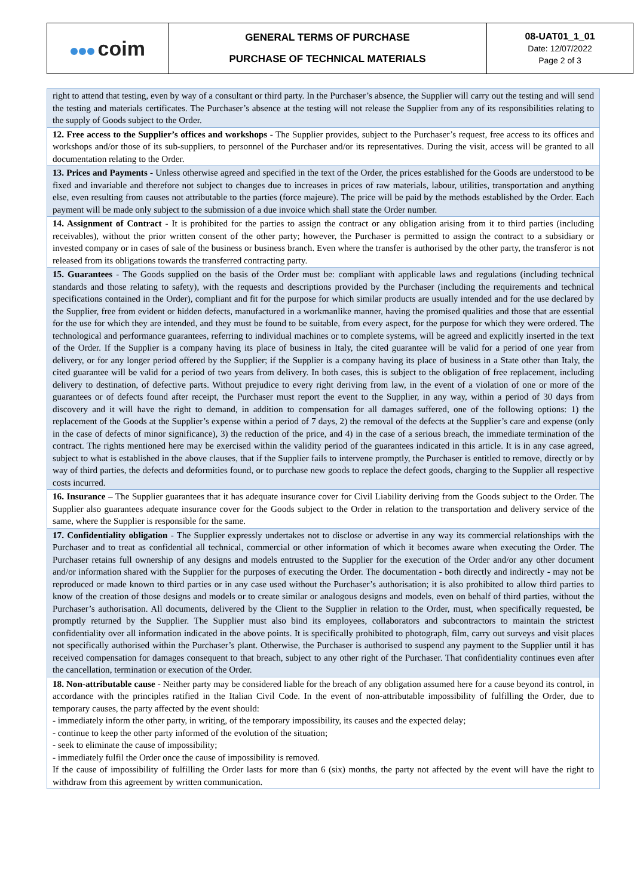| coim | GENERAL TERMS OF PURCHASE PURCHASE OF TECHNICAL MATERIALS | 08-UAT01_1_01 Date: 12/07/2022 Page 2 of 3 |
| right to attend that testing, even by way of a consultant or third party. In the Purchaser’s absence, the Supplier will carry out the testing and will send the testing and materials certificates. The Purchaser’s absence at the testing will not release the Supplier from any of its responsibilities relating to the supply of Goods subject to the Order. |
| 12. Free access to the Supplier’s offices and workshops - The Supplier provides, subject to the Purchaser’s request, free access to its offices and workshops and/or those of its sub-suppliers, to personnel of the Purchaser and/or its representatives. During the visit, access will be granted to all documentation relating to the Order. |
| 13. Prices and Payments - Unless otherwise agreed and specified in the text of the Order, the prices established for the Goods are understood to be fixed and invariable and therefore not subject to changes due to increases in prices of raw materials, labour, utilities, transportation and anything else, even resulting from causes not attributable to the parties (force majeure). The price will be paid by the methods established by the Order. Each payment will be made only subject to the submission of a due invoice which shall state the Order number. |
| 14. Assignment of Contract - It is prohibited for the parties to assign the contract or any obligation arising from it to third parties (including receivables), without the prior written consent of the other party; however, the Purchaser is permitted to assign the contract to a subsidiary or invested company or in cases of sale of the business or business branch. Even where the transfer is authorised by the other party, the transferor is not released from its obligations towards the transferred contracting party. |
| 15. Guarantees - The Goods supplied on the basis of the Order must be: compliant with applicable laws and regulations (including technical standards and those relating to safety), with the requests and descriptions provided by the Purchaser (including the requirements and technical specifications contained in the Order), compliant and fit for the purpose for which similar products are usually intended and for the use declared by the Supplier, free from evident or hidden defects, manufactured in a workmanlike manner, having the promised qualities and those that are essential for the use for which they are intended, and they must be found to be suitable, from every aspect, for the purpose for which they were ordered. The technological and performance guarantees, referring to individual machines or to complete systems, will be agreed and explicitly inserted in the text of the Order. If the Supplier is a company having its place of business in Italy, the cited guarantee will be valid for a period of one year from delivery, or for any longer period offered by the Supplier; if the Supplier is a company having its place of business in a State other than Italy, the cited guarantee will be valid for a period of two years from delivery. In both cases, this is subject to the obligation of free replacement, including delivery to destination, of defective parts. Without prejudice to every right deriving from law, in the event of a violation of one or more of the guarantees or of defects found after receipt, the Purchaser must report the event to the Supplier, in any way, within a period of 30 days from discovery and it will have the right to demand, in addition to compensation for all damages suffered, one of the following options: 1) the replacement of the Goods at the Supplier’s expense within a period of 7 days, 2) the removal of the defects at the Supplier’s care and expense (only in the case of defects of minor significance), 3) the reduction of the price, and 4) in the case of a serious breach, the immediate termination of the contract. The rights mentioned here may be exercised within the validity period of the guarantees indicated in this article. It is in any case agreed, subject to what is established in the above clauses, that if the Supplier fails to intervene promptly, the Purchaser is entitled to remove, directly or by way of third parties, the defects and deformities found, or to purchase new goods to replace the defect goods, charging to the Supplier all respective costs incurred. |
| 16. Insurance – The Supplier guarantees that it has adequate insurance cover for Civil Liability deriving from the Goods subject to the Order. The Supplier also guarantees adequate insurance cover for the Goods subject to the Order in relation to the transportation and delivery service of the same, where the Supplier is responsible for the same. |
| 17. Confidentiality obligation - The Supplier expressly undertakes not to disclose or advertise in any way its commercial relationships with the Purchaser and to treat as confidential all technical, commercial or other information of which it becomes aware when executing the Order. The Purchaser retains full ownership of any designs and models entrusted to the Supplier for the execution of the Order and/or any other document and/or information shared with the Supplier for the purposes of executing the Order. The documentation - both directly and indirectly - may not be reproduced or made known to third parties or in any case used without the Purchaser’s authorisation; it is also prohibited to allow third parties to know of the creation of those designs and models or to create similar or analogous designs and models, even on behalf of third parties, without the Purchaser’s authorisation. All documents, delivered by the Client to the Supplier in relation to the Order, must, when specifically requested, be promptly returned by the Supplier. The Supplier must also bind its employees, collaborators and subcontractors to maintain the strictest confidentiality over all information indicated in the above points. It is specifically prohibited to photograph, film, carry out surveys and visit places not specifically authorised within the Purchaser’s plant. Otherwise, the Purchaser is authorised to suspend any payment to the Supplier until it has received compensation for damages consequent to that breach, subject to any other right of the Purchaser. That confidentiality continues even after the cancellation, termination or execution of the Order. |
| 18. Non-attributable cause - Neither party may be considered liable for the breach of any obligation assumed here for a cause beyond its control, in accordance with the principles ratified in the Italian Civil Code. In the event of non-attributable impossibility of fulfilling the Order, due to temporary causes, the party affected by the event should: - immediately inform the other party, in writing, of the temporary impossibility, its causes and the expected delay; - continue to keep the other party informed of the evolution of the situation; - seek to eliminate the cause of impossibility; - immediately fulfil the Order once the cause of impossibility is removed. If the cause of impossibility of fulfilling the Order lasts for more than 6 (six) months, the party not affected by the event will have the right to withdraw from this agreement by written communication. |